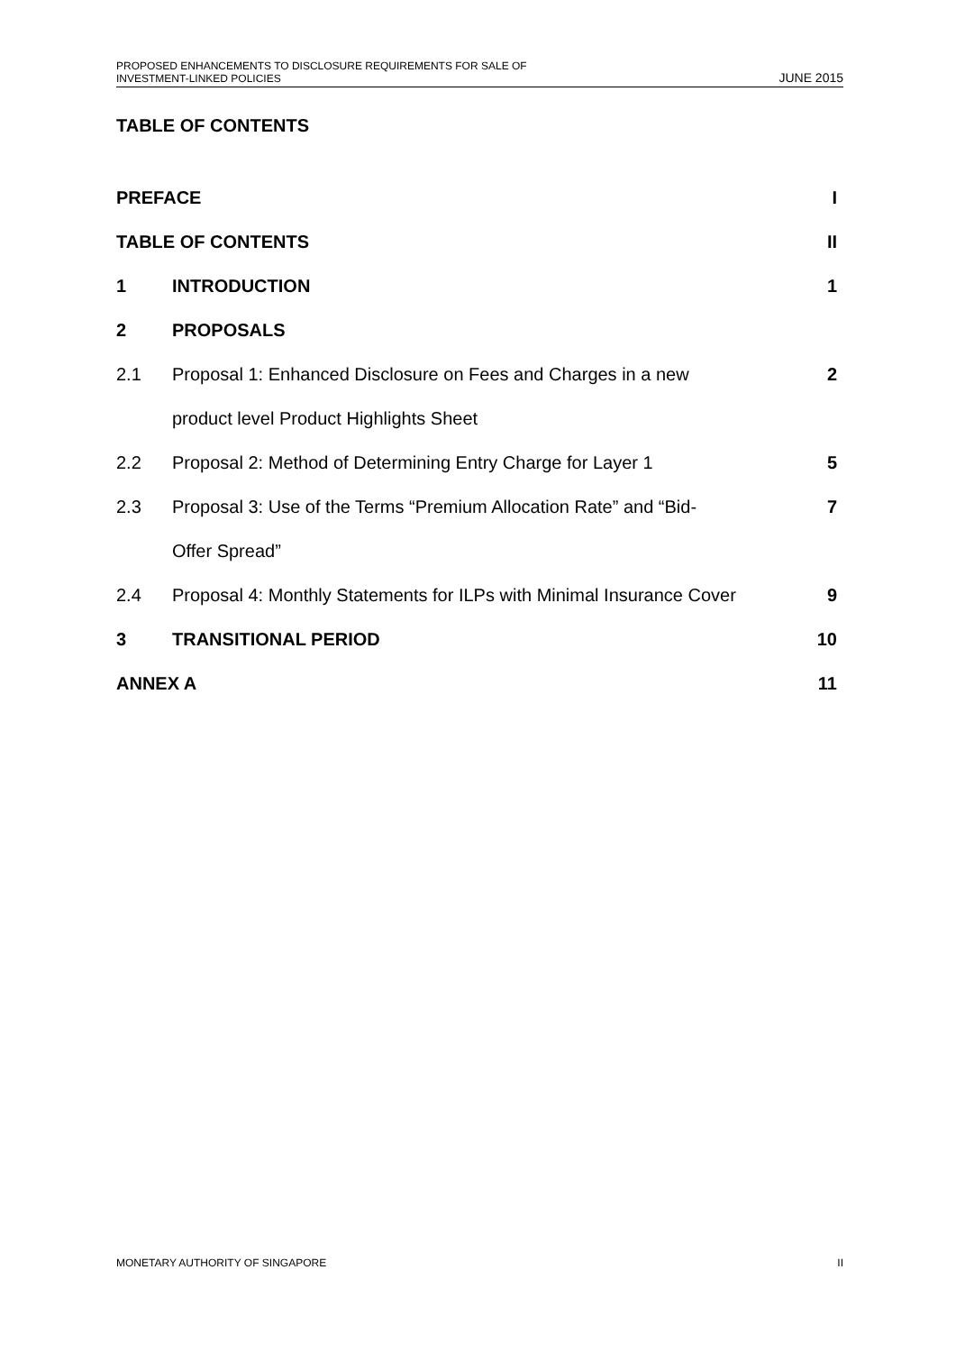PROPOSED ENHANCEMENTS TO DISCLOSURE REQUIREMENTS FOR SALE OF
INVESTMENT-LINKED POLICIES
JUNE 2015
TABLE OF CONTENTS
| PREFACE | | I |
| TABLE OF CONTENTS | | II |
| 1 | INTRODUCTION | 1 |
| 2 | PROPOSALS | |
| 2.1 | Proposal 1: Enhanced Disclosure on Fees and Charges in a new | 2 |
| | product level Product Highlights Sheet | |
| 2.2 | Proposal 2: Method of Determining Entry Charge for Layer 1 | 5 |
| 2.3 | Proposal 3: Use of the Terms “Premium Allocation Rate” and “Bid- | 7 |
| | Offer Spread” | |
| 2.4 | Proposal 4: Monthly Statements for ILPs with Minimal Insurance Cover | 9 |
| 3 | TRANSITIONAL PERIOD | 10 |
| ANNEX A | | 11 |
MONETARY AUTHORITY OF SINGAPORE
II